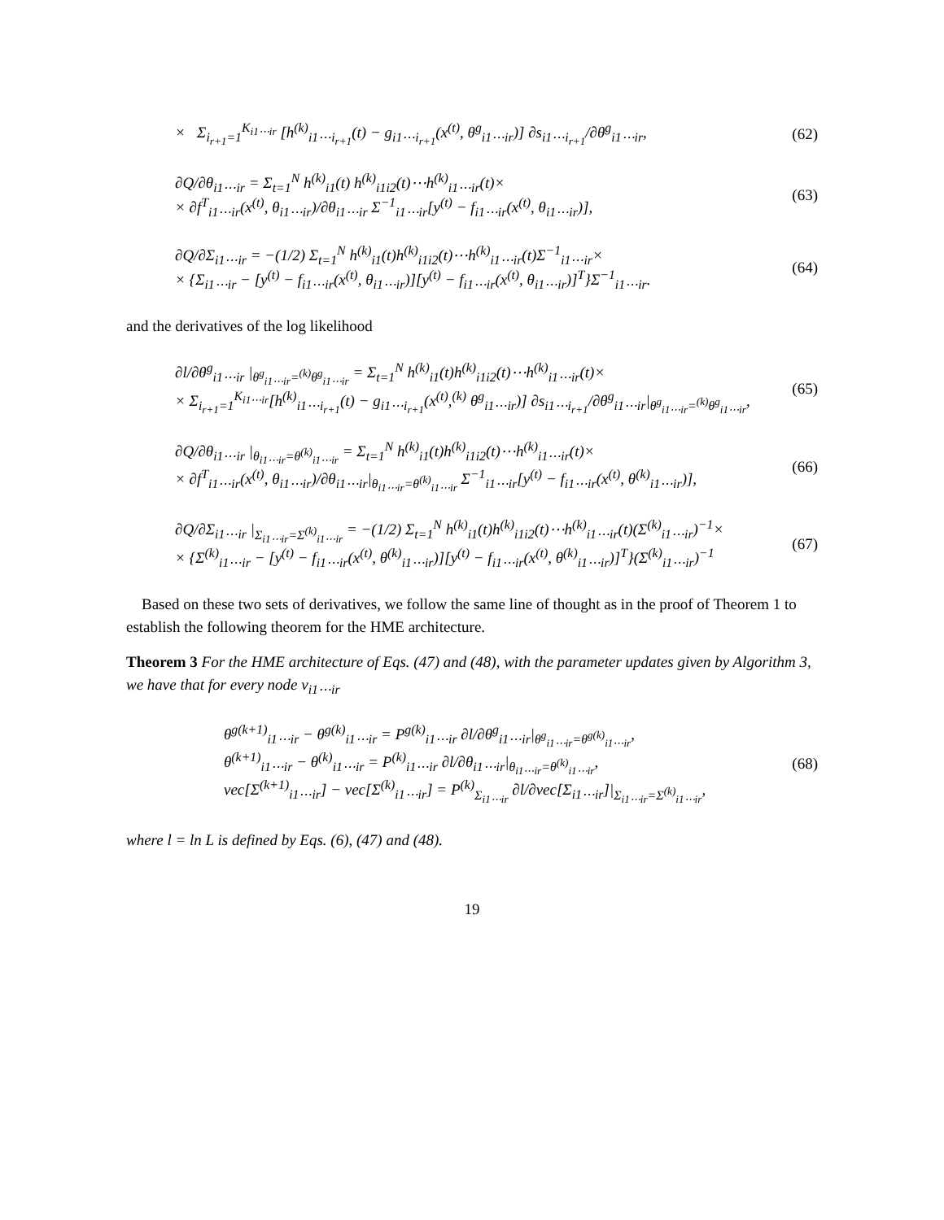× Σ<sub>i<sub>r+1</sub>=1</sub><sup>K<sub>i1⋯ir</sub></sup> [h<sup>(k)</sup><sub>i1⋯i<sub>r+1</sub></sub>(t) − g<sub>i1⋯i<sub>r+1</sub></sub>(x<sup>(t)</sup>, θ<sup>g</sup><sub>i1⋯ir</sub>)] ∂s<sub>i1⋯i<sub>r+1</sub></sub>/∂θ<sup>g</sup><sub>i1⋯ir</sub>,
(62)
∂Q/∂θ<sub>i1⋯ir</sub> = Σ<sub>t=1</sub><sup>N</sup> h<sup>(k)</sup><sub>i1</sub>(t) h<sup>(k)</sup><sub>i1i2</sub>(t)⋯h<sup>(k)</sup><sub>i1⋯ir</sub>(t)×
× ∂f<sup>T</sup><sub>i1⋯ir</sub>(x<sup>(t)</sup>, θ<sub>i1⋯ir</sub>)/∂θ<sub>i1⋯ir</sub> Σ<sup>−1</sup><sub>i1⋯ir</sub>[y<sup>(t)</sup> − f<sub>i1⋯ir</sub>(x<sup>(t)</sup>, θ<sub>i1⋯ir</sub>)],
(63)
∂Q/∂Σ<sub>i1⋯ir</sub> = −(1/2) Σ<sub>t=1</sub><sup>N</sup> h<sup>(k)</sup><sub>i1</sub>(t)h<sup>(k)</sup><sub>i1i2</sub>(t)⋯h<sup>(k)</sup><sub>i1⋯ir</sub>(t)Σ<sup>−1</sup><sub>i1⋯ir</sub>×
× {Σ<sub>i1⋯ir</sub> − [y<sup>(t)</sup> − f<sub>i1⋯ir</sub>(x<sup>(t)</sup>, θ<sub>i1⋯ir</sub>)][y<sup>(t)</sup> − f<sub>i1⋯ir</sub>(x<sup>(t)</sup>, θ<sub>i1⋯ir</sub>)]<sup>T</sup>}Σ<sup>−1</sup><sub>i1⋯ir</sub>.
(64)
and the derivatives of the log likelihood
∂l/∂θ<sup>g</sup><sub>i1⋯ir</sub> |<sub>θ<sup>g</sup><sub>i1⋯ir</sub>=<sup>(k)</sup>θ<sup>g</sup><sub>i1⋯ir</sub></sub> = Σ<sub>t=1</sub><sup>N</sup> h<sup>(k)</sup><sub>i1</sub>(t)h<sup>(k)</sup><sub>i1i2</sub>(t)⋯h<sup>(k)</sup><sub>i1⋯ir</sub>(t)×
× Σ<sub>i<sub>r+1</sub>=1</sub><sup>K<sub>i1⋯ir</sub></sup>[h<sup>(k)</sup><sub>i1⋯i<sub>r+1</sub></sub>(t) − g<sub>i1⋯i<sub>r+1</sub></sub>(x<sup>(t)</sup>,<sup>(k)</sup> θ<sup>g</sup><sub>i1⋯ir</sub>)] ∂s<sub>i1⋯i<sub>r+1</sub></sub>/∂θ<sup>g</sup><sub>i1⋯ir</sub>|<sub>θ<sup>g</sup><sub>i1⋯ir</sub>=<sup>(k)</sup>θ<sup>g</sup><sub>i1⋯ir</sub></sub>,
(65)
∂Q/∂θ<sub>i1⋯ir</sub> |<sub>θ<sub>i1⋯ir</sub>=θ<sup>(k)</sup><sub>i1⋯ir</sub></sub> = Σ<sub>t=1</sub><sup>N</sup> h<sup>(k)</sup><sub>i1</sub>(t)h<sup>(k)</sup><sub>i1i2</sub>(t)⋯h<sup>(k)</sup><sub>i1⋯ir</sub>(t)×
× ∂f<sup>T</sup><sub>i1⋯ir</sub>(x<sup>(t)</sup>, θ<sub>i1⋯ir</sub>)/∂θ<sub>i1⋯ir</sub>|<sub>θ<sub>i1⋯ir</sub>=θ<sup>(k)</sup><sub>i1⋯ir</sub></sub> Σ<sup>−1</sup><sub>i1⋯ir</sub>[y<sup>(t)</sup> − f<sub>i1⋯ir</sub>(x<sup>(t)</sup>, θ<sup>(k)</sup><sub>i1⋯ir</sub>)],
(66)
∂Q/∂Σ<sub>i1⋯ir</sub> |<sub>Σ<sub>i1⋯ir</sub>=Σ<sup>(k)</sup><sub>i1⋯ir</sub></sub> = −(1/2) Σ<sub>t=1</sub><sup>N</sup> h<sup>(k)</sup><sub>i1</sub>(t)h<sup>(k)</sup><sub>i1i2</sub>(t)⋯h<sup>(k)</sup><sub>i1⋯ir</sub>(t)(Σ<sup>(k)</sup><sub>i1⋯ir</sub>)<sup>−1</sup>×
× {Σ<sup>(k)</sup><sub>i1⋯ir</sub> − [y<sup>(t)</sup> − f<sub>i1⋯ir</sub>(x<sup>(t)</sup>, θ<sup>(k)</sup><sub>i1⋯ir</sub>)][y<sup>(t)</sup> − f<sub>i1⋯ir</sub>(x<sup>(t)</sup>, θ<sup>(k)</sup><sub>i1⋯ir</sub>)]<sup>T</sup>}(Σ<sup>(k)</sup><sub>i1⋯ir</sub>)<sup>−1</sup>
(67)
Based on these two sets of derivatives, we follow the same line of thought as in the proof of Theorem 1 to establish the following theorem for the HME architecture.
Theorem 3 For the HME architecture of Eqs. (47) and (48), with the parameter updates given by Algorithm 3, we have that for every node v<sub>i1⋯ir</sub>
θ<sup>g(k+1)</sup><sub>i1⋯ir</sub> − θ<sup>g(k)</sup><sub>i1⋯ir</sub> = P<sup>g(k)</sup><sub>i1⋯ir</sub> ∂l/∂θ<sup>g</sup><sub>i1⋯ir</sub>|<sub>θ<sup>g</sup><sub>i1⋯ir</sub>=θ<sup>g(k)</sup><sub>i1⋯ir</sub></sub>,
θ<sup>(k+1)</sup><sub>i1⋯ir</sub> − θ<sup>(k)</sup><sub>i1⋯ir</sub> = P<sup>(k)</sup><sub>i1⋯ir</sub> ∂l/∂θ<sub>i1⋯ir</sub>|<sub>θ<sub>i1⋯ir</sub>=θ<sup>(k)</sup><sub>i1⋯ir</sub></sub>,
vec[Σ<sup>(k+1)</sup><sub>i1⋯ir</sub>] − vec[Σ<sup>(k)</sup><sub>i1⋯ir</sub>] = P<sup>(k)</sup><sub>Σ<sub>i1⋯ir</sub></sub> ∂l/∂vec[Σ<sub>i1⋯ir</sub>]|<sub>Σ<sub>i1⋯ir</sub>=Σ<sup>(k)</sup><sub>i1⋯ir</sub></sub>,
(68)
where l = ln L is defined by Eqs. (6), (47) and (48).
19